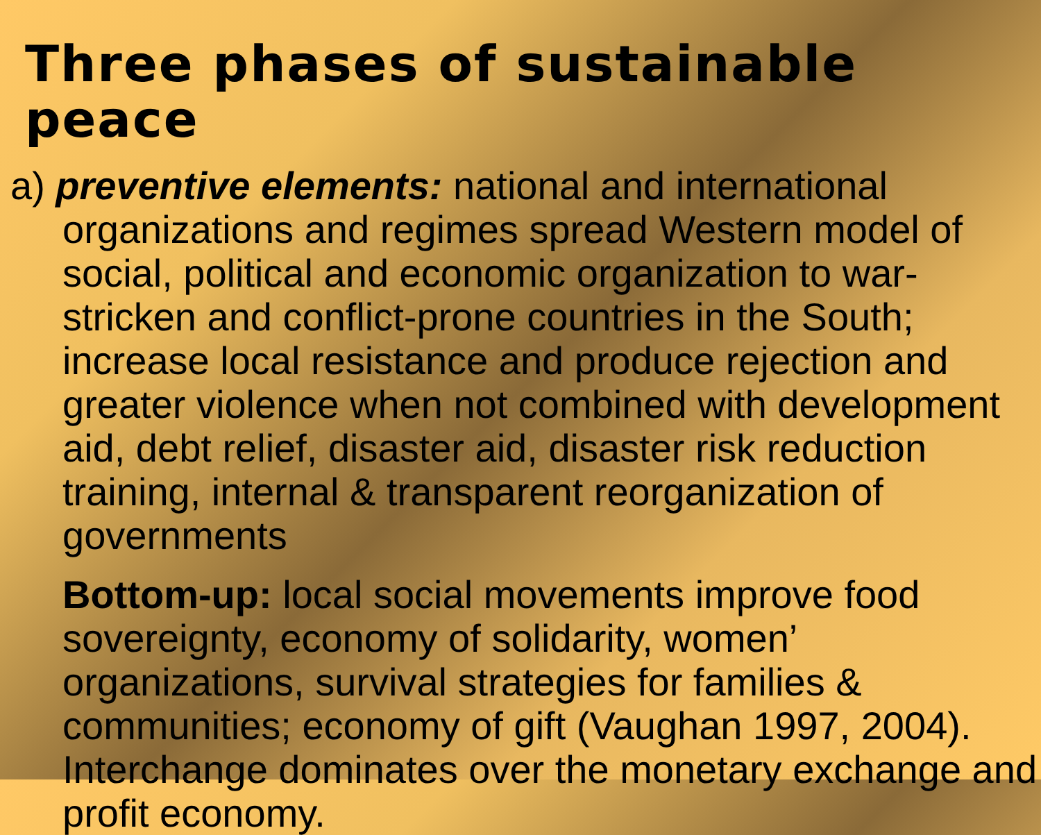Three phases of sustainable peace
a) preventive elements: national and international organizations and regimes spread Western model of social, political and economic organization to war-stricken and conflict-prone countries in the South; increase local resistance and produce rejection and greater violence when not combined with development aid, debt relief, disaster aid, disaster risk reduction training, internal & transparent reorganization of governments
Bottom-up: local social movements improve food sovereignty, economy of solidarity, women’ organizations, survival strategies for families & communities; economy of gift (Vaughan 1997, 2004). Interchange dominates over the monetary exchange and profit economy.